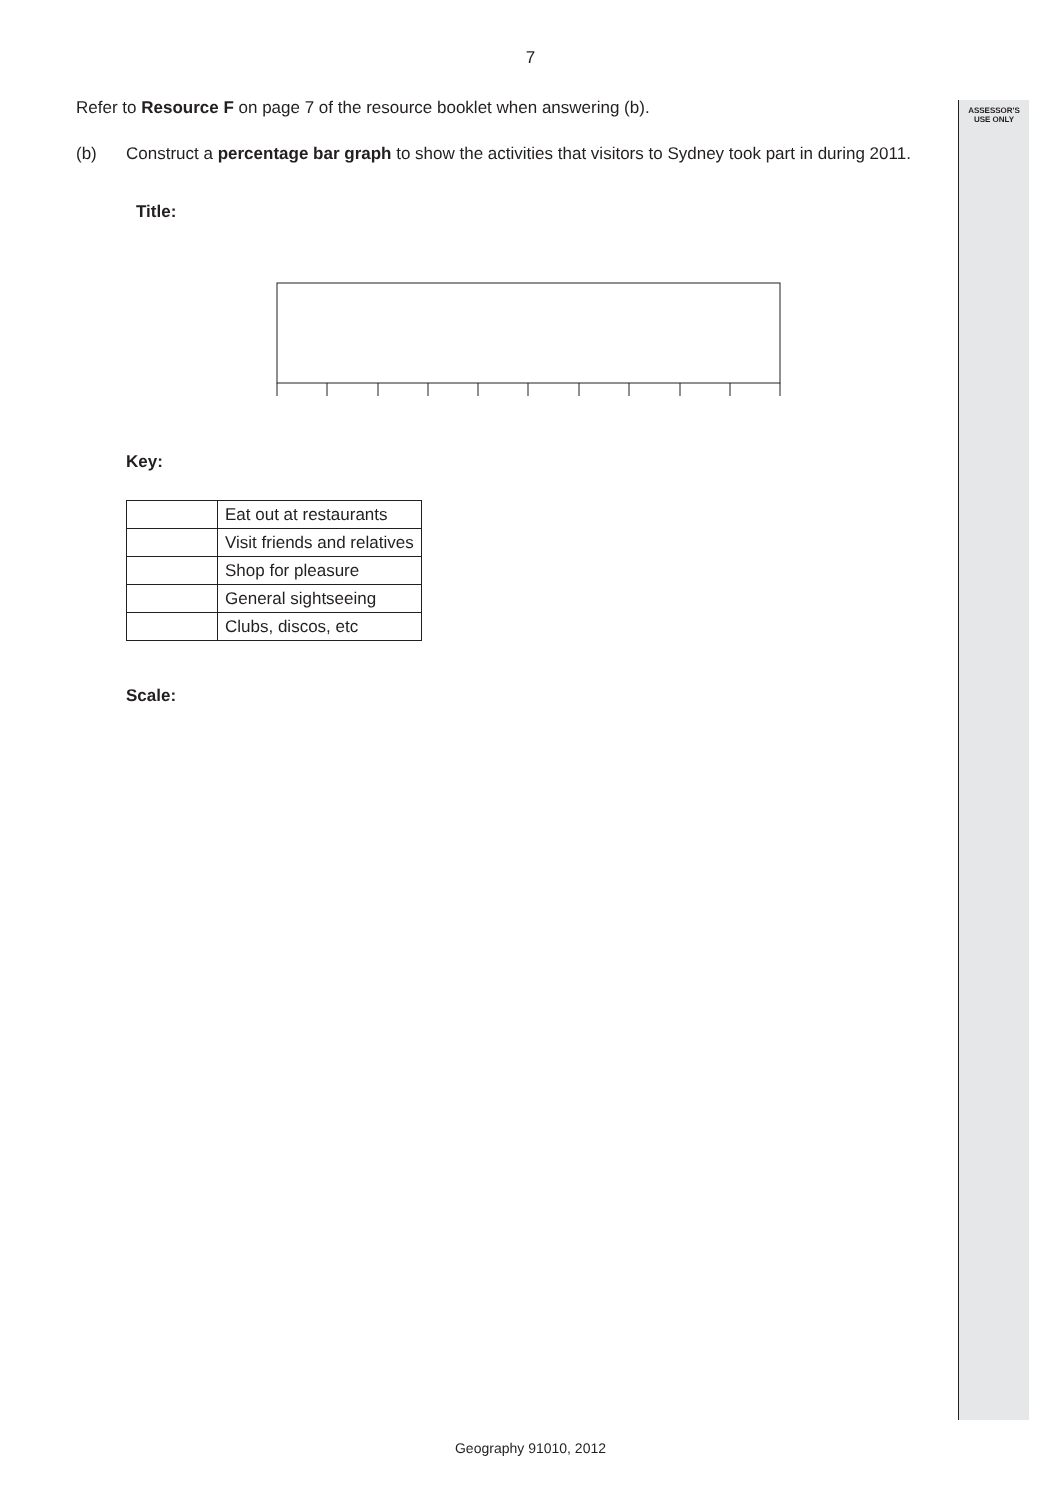ASSESSOR'S
USE ONLY
7
Refer to Resource F on page 7 of the resource booklet when answering (b).
(b) Construct a percentage bar graph to show the activities that visitors to Sydney took part in during 2011.
Title:
Key:
| | Eat out at restaurants |
| | Visit friends and relatives |
| | Shop for pleasure |
| | General sightseeing |
| | Clubs, discos, etc |
Scale:
Geography 91010, 2012